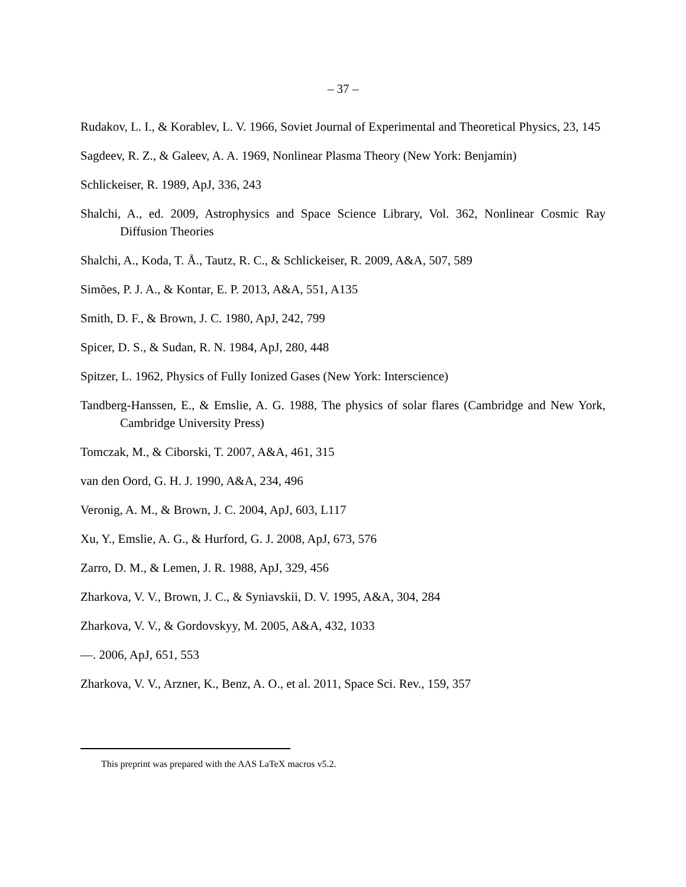– 37 –
Rudakov, L. I., & Korablev, L. V. 1966, Soviet Journal of Experimental and Theoretical Physics, 23, 145
Sagdeev, R. Z., & Galeev, A. A. 1969, Nonlinear Plasma Theory (New York: Benjamin)
Schlickeiser, R. 1989, ApJ, 336, 243
Shalchi, A., ed. 2009, Astrophysics and Space Science Library, Vol. 362, Nonlinear Cosmic Ray Diffusion Theories
Shalchi, A., Koda, T. Å., Tautz, R. C., & Schlickeiser, R. 2009, A&A, 507, 589
Simões, P. J. A., & Kontar, E. P. 2013, A&A, 551, A135
Smith, D. F., & Brown, J. C. 1980, ApJ, 242, 799
Spicer, D. S., & Sudan, R. N. 1984, ApJ, 280, 448
Spitzer, L. 1962, Physics of Fully Ionized Gases (New York: Interscience)
Tandberg-Hanssen, E., & Emslie, A. G. 1988, The physics of solar flares (Cambridge and New York, Cambridge University Press)
Tomczak, M., & Ciborski, T. 2007, A&A, 461, 315
van den Oord, G. H. J. 1990, A&A, 234, 496
Veronig, A. M., & Brown, J. C. 2004, ApJ, 603, L117
Xu, Y., Emslie, A. G., & Hurford, G. J. 2008, ApJ, 673, 576
Zarro, D. M., & Lemen, J. R. 1988, ApJ, 329, 456
Zharkova, V. V., Brown, J. C., & Syniavskii, D. V. 1995, A&A, 304, 284
Zharkova, V. V., & Gordovskyy, M. 2005, A&A, 432, 1033
—. 2006, ApJ, 651, 553
Zharkova, V. V., Arzner, K., Benz, A. O., et al. 2011, Space Sci. Rev., 159, 357
This preprint was prepared with the AAS LaTeX macros v5.2.